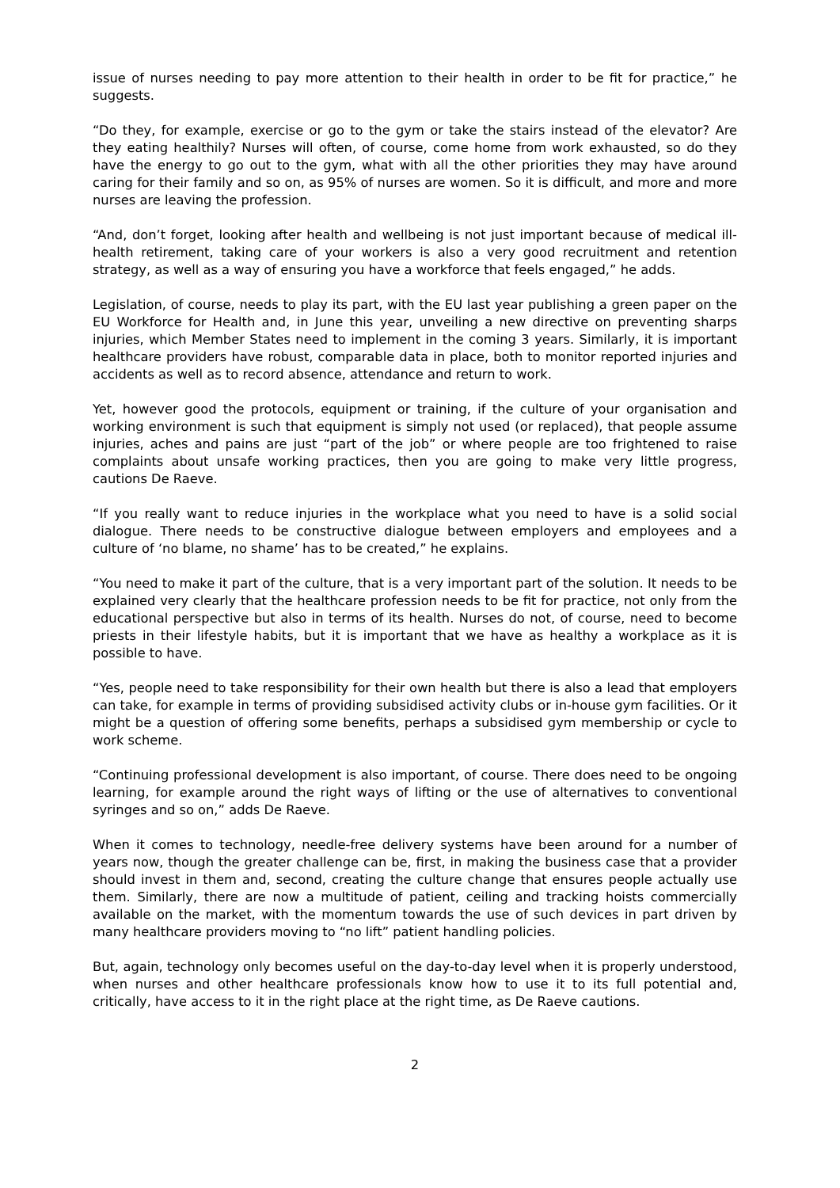issue of nurses needing to pay more attention to their health in order to be fit for practice,” he suggests.
“Do they, for example, exercise or go to the gym or take the stairs instead of the elevator? Are they eating healthily? Nurses will often, of course, come home from work exhausted, so do they have the energy to go out to the gym, what with all the other priorities they may have around caring for their family and so on, as 95% of nurses are women. So it is difficult, and more and more nurses are leaving the profession.
“And, don’t forget, looking after health and wellbeing is not just important because of medical ill-health retirement, taking care of your workers is also a very good recruitment and retention strategy, as well as a way of ensuring you have a workforce that feels engaged,” he adds.
Legislation, of course, needs to play its part, with the EU last year publishing a green paper on the EU Workforce for Health and, in June this year, unveiling a new directive on preventing sharps injuries, which Member States need to implement in the coming 3 years. Similarly, it is important healthcare providers have robust, comparable data in place, both to monitor reported injuries and accidents as well as to record absence, attendance and return to work.
Yet, however good the protocols, equipment or training, if the culture of your organisation and working environment is such that equipment is simply not used (or replaced), that people assume injuries, aches and pains are just “part of the job” or where people are too frightened to raise complaints about unsafe working practices, then you are going to make very little progress, cautions De Raeve.
“If you really want to reduce injuries in the workplace what you need to have is a solid social dialogue. There needs to be constructive dialogue between employers and employees and a culture of ‘no blame, no shame’ has to be created,” he explains.
“You need to make it part of the culture, that is a very important part of the solution. It needs to be explained very clearly that the healthcare profession needs to be fit for practice, not only from the educational perspective but also in terms of its health. Nurses do not, of course, need to become priests in their lifestyle habits, but it is important that we have as healthy a workplace as it is possible to have.
“Yes, people need to take responsibility for their own health but there is also a lead that employers can take, for example in terms of providing subsidised activity clubs or in-house gym facilities. Or it might be a question of offering some benefits, perhaps a subsidised gym membership or cycle to work scheme.
“Continuing professional development is also important, of course. There does need to be ongoing learning, for example around the right ways of lifting or the use of alternatives to conventional syringes and so on,” adds De Raeve.
When it comes to technology, needle-free delivery systems have been around for a number of years now, though the greater challenge can be, first, in making the business case that a provider should invest in them and, second, creating the culture change that ensures people actually use them. Similarly, there are now a multitude of patient, ceiling and tracking hoists commercially available on the market, with the momentum towards the use of such devices in part driven by many healthcare providers moving to “no lift” patient handling policies.
But, again, technology only becomes useful on the day-to-day level when it is properly understood, when nurses and other healthcare professionals know how to use it to its full potential and, critically, have access to it in the right place at the right time, as De Raeve cautions.
2